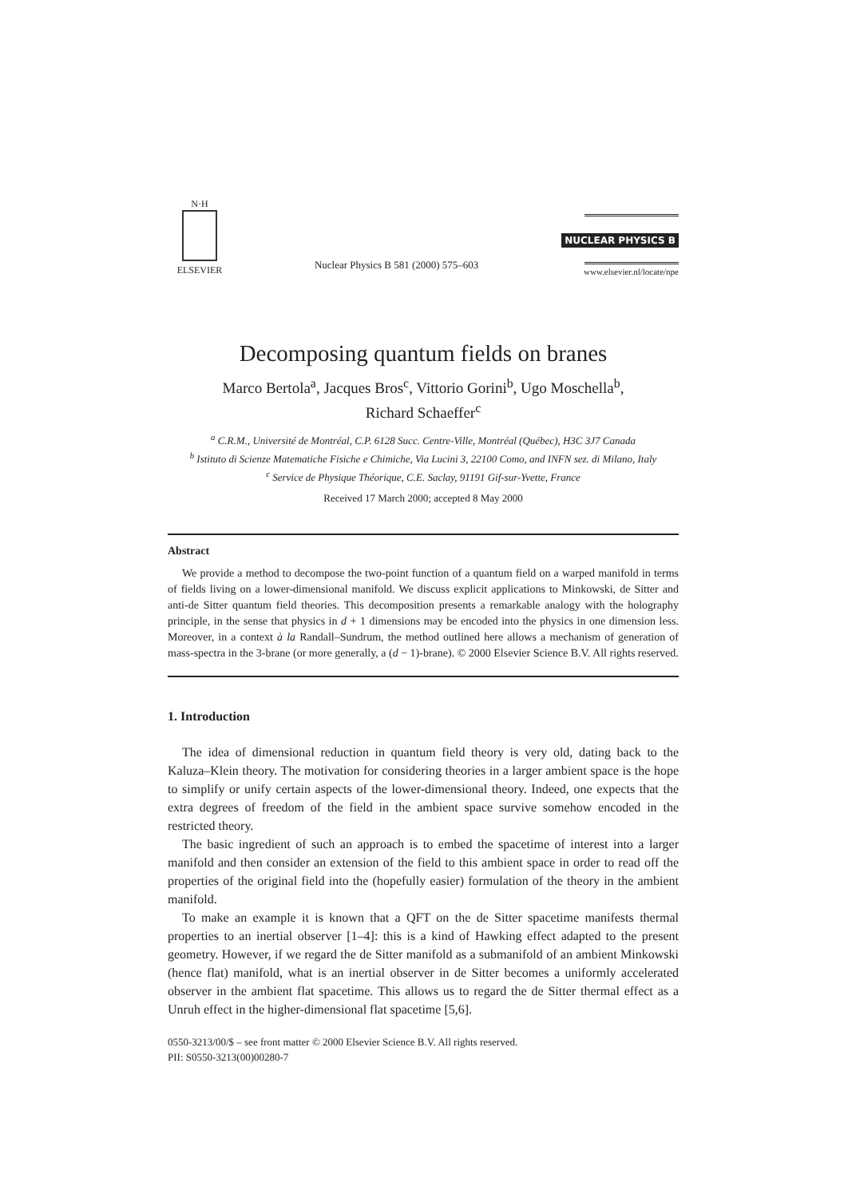N·H
ELSEVIER
Nuclear Physics B 581 (2000) 575–603
NUCLEAR PHYSICS B
www.elsevier.nl/locate/npe
Decomposing quantum fields on branes
Marco Bertola<sup>a</sup>, Jacques Bros<sup>c</sup>, Vittorio Gorini<sup>b</sup>, Ugo Moschella<sup>b</sup>,
Richard Schaeffer<sup>c</sup>
<sup>a</sup> C.R.M., Université de Montréal, C.P. 6128 Succ. Centre-Ville, Montréal (Québec), H3C 3J7 Canada
<sup>b</sup> Istituto di Scienze Matematiche Fisiche e Chimiche, Via Lucini 3, 22100 Como, and INFN sez. di Milano, Italy
<sup>c</sup> Service de Physique Théorique, C.E. Saclay, 91191 Gif-sur-Yvette, France
Received 17 March 2000; accepted 8 May 2000
Abstract
We provide a method to decompose the two-point function of a quantum field on a warped manifold in terms of fields living on a lower-dimensional manifold. We discuss explicit applications to Minkowski, de Sitter and anti-de Sitter quantum field theories. This decomposition presents a remarkable analogy with the holography principle, in the sense that physics in d + 1 dimensions may be encoded into the physics in one dimension less. Moreover, in a context à la Randall–Sundrum, the method outlined here allows a mechanism of generation of mass-spectra in the 3-brane (or more generally, a (d − 1)-brane). © 2000 Elsevier Science B.V. All rights reserved.
1. Introduction
The idea of dimensional reduction in quantum field theory is very old, dating back to the Kaluza–Klein theory. The motivation for considering theories in a larger ambient space is the hope to simplify or unify certain aspects of the lower-dimensional theory. Indeed, one expects that the extra degrees of freedom of the field in the ambient space survive somehow encoded in the restricted theory.
The basic ingredient of such an approach is to embed the spacetime of interest into a larger manifold and then consider an extension of the field to this ambient space in order to read off the properties of the original field into the (hopefully easier) formulation of the theory in the ambient manifold.
To make an example it is known that a QFT on the de Sitter spacetime manifests thermal properties to an inertial observer [1–4]: this is a kind of Hawking effect adapted to the present geometry. However, if we regard the de Sitter manifold as a submanifold of an ambient Minkowski (hence flat) manifold, what is an inertial observer in de Sitter becomes a uniformly accelerated observer in the ambient flat spacetime. This allows us to regard the de Sitter thermal effect as a Unruh effect in the higher-dimensional flat spacetime [5,6].
0550-3213/00/$ – see front matter © 2000 Elsevier Science B.V. All rights reserved.
PII: S0550-3213(00)00280-7